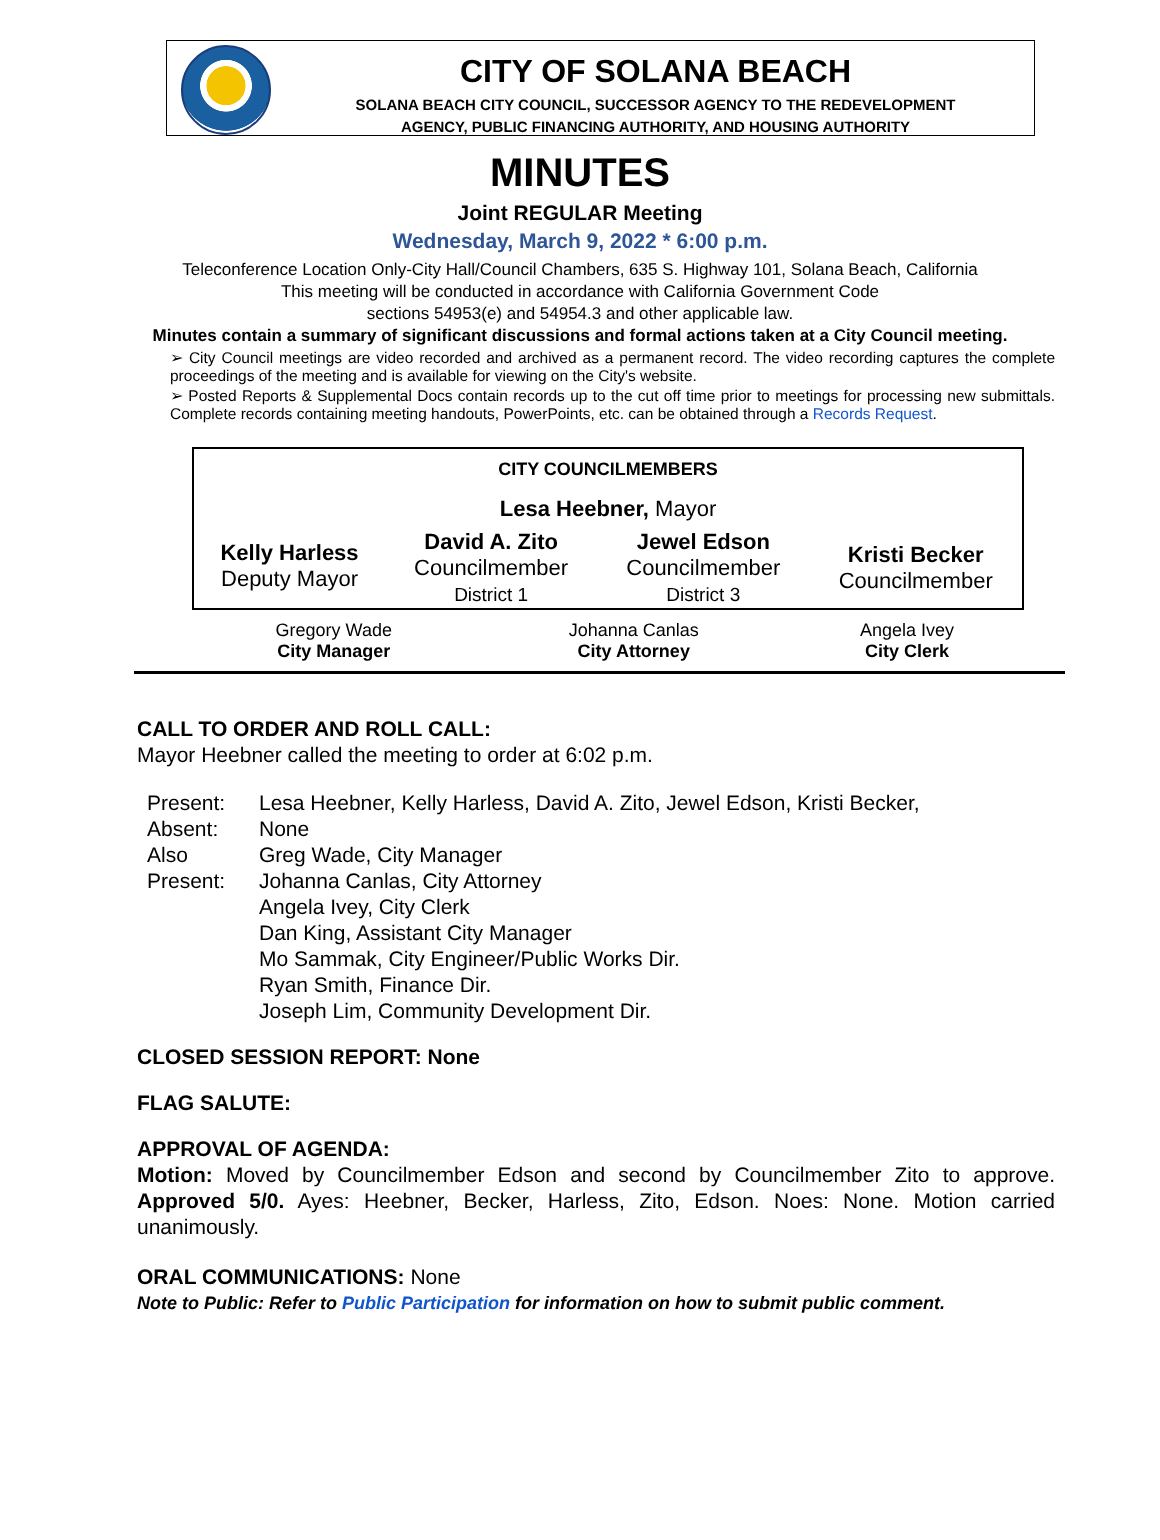CITY OF SOLANA BEACH
SOLANA BEACH CITY COUNCIL, SUCCESSOR AGENCY TO THE REDEVELOPMENT
AGENCY, PUBLIC FINANCING AUTHORITY, AND HOUSING AUTHORITY
MINUTES
Joint REGULAR Meeting
Wednesday, March 9, 2022 * 6:00 p.m.
Teleconference Location Only-City Hall/Council Chambers, 635 S. Highway 101, Solana Beach, California
This meeting will be conducted in accordance with California Government Code
sections 54953(e) and 54954.3 and other applicable law.
Minutes contain a summary of significant discussions and formal actions taken at a City Council meeting.
➢ City Council meetings are video recorded and archived as a permanent record. The video recording captures the complete proceedings of the meeting and is available for viewing on the City's website.
➢ Posted Reports & Supplemental Docs contain records up to the cut off time prior to meetings for processing new submittals. Complete records containing meeting handouts, PowerPoints, etc. can be obtained through a Records Request.
| CITY COUNCILMEMBERS | | | |
| --- | --- | --- | --- |
| Lesa Heebner, Mayor | | | |
| Kelly Harless Deputy Mayor | David A. Zito Councilmember District 1 | Jewel Edson Councilmember District 3 | Kristi Becker Councilmember |
| Gregory Wade City Manager | Johanna Canlas City Attorney | Angela Ivey City Clerk |
CALL TO ORDER AND ROLL CALL:
Mayor Heebner called the meeting to order at 6:02 p.m.
| Present: | Lesa Heebner, Kelly Harless, David A. Zito, Jewel Edson, Kristi Becker, |
| Absent: | None |
| Also Present: | Greg Wade, City Manager Johanna Canlas, City Attorney Angela Ivey, City Clerk Dan King, Assistant City Manager Mo Sammak, City Engineer/Public Works Dir. Ryan Smith, Finance Dir. Joseph Lim, Community Development Dir. |
CLOSED SESSION REPORT: None
FLAG SALUTE:
APPROVAL OF AGENDA:
Motion: Moved by Councilmember Edson and second by Councilmember Zito to approve. Approved 5/0. Ayes: Heebner, Becker, Harless, Zito, Edson. Noes: None. Motion carried unanimously.
ORAL COMMUNICATIONS: None
Note to Public: Refer to Public Participation for information on how to submit public comment.